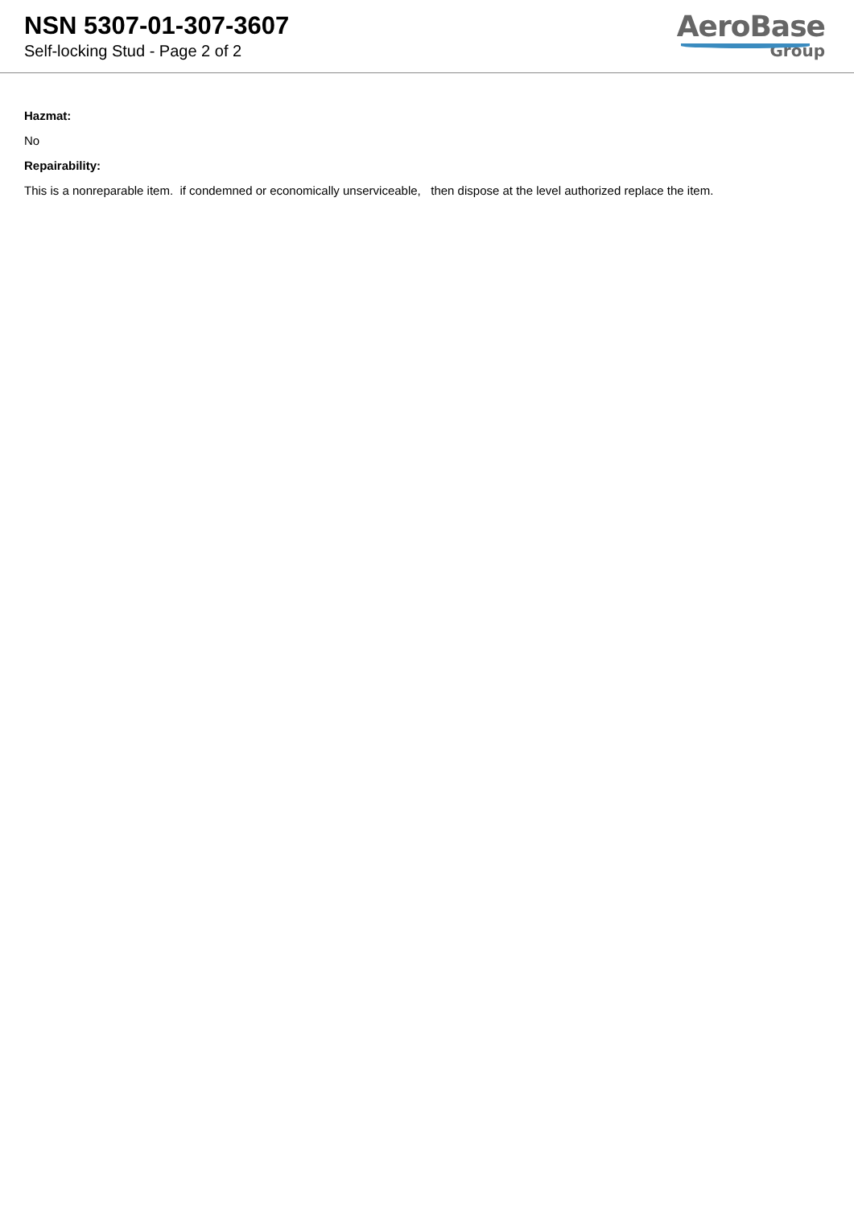NSN 5307-01-307-3607
Self-locking Stud - Page 2 of 2
AeroBase
Group
Hazmat:
No
Repairability:
This is a nonreparable item. if condemned or economically unserviceable, then dispose at the level authorized replace the item.